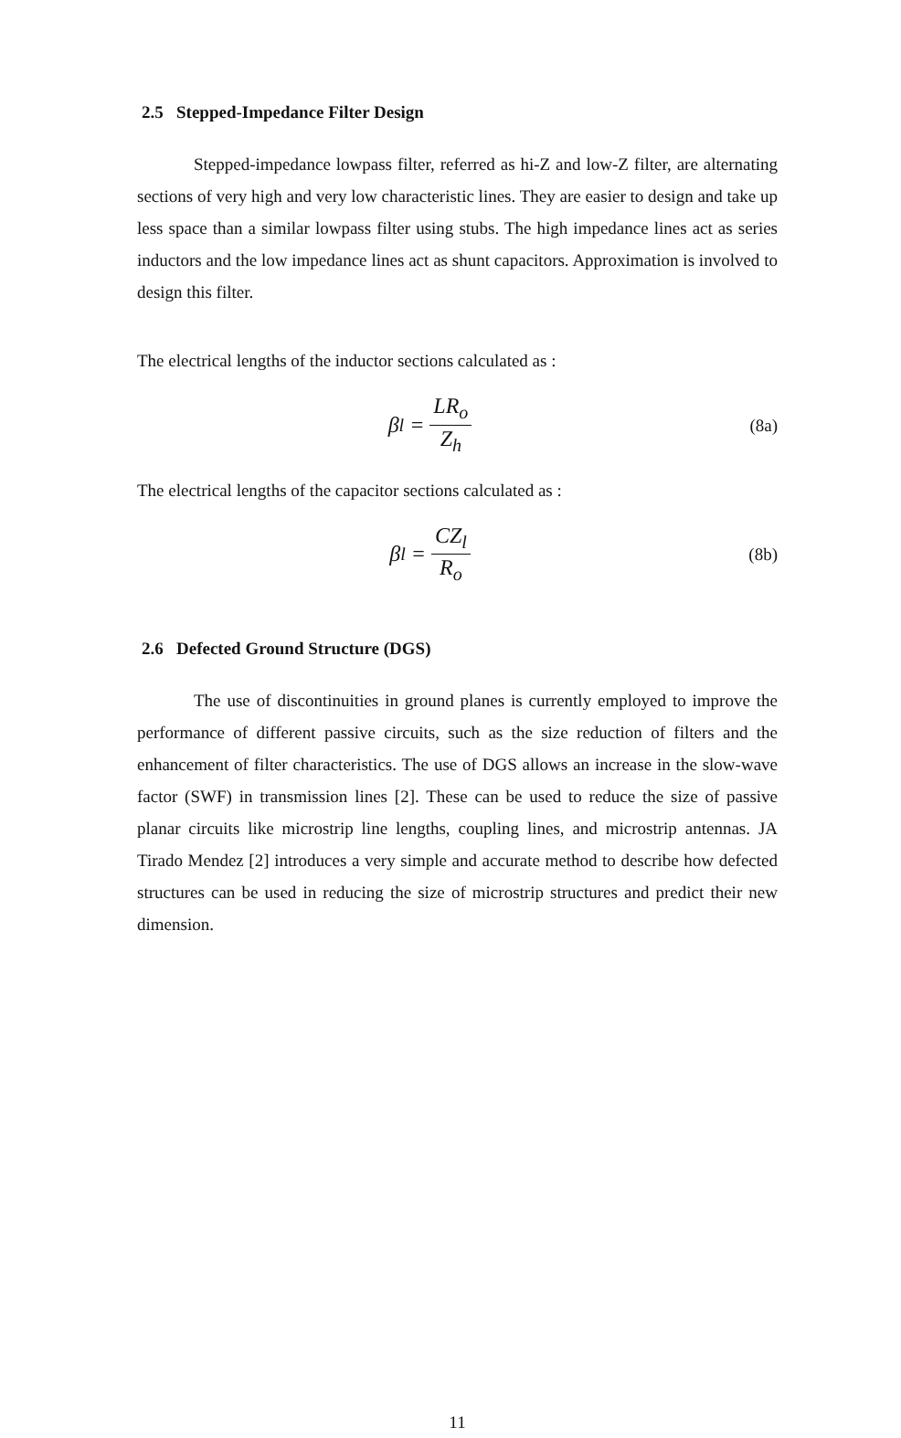2.5 Stepped-Impedance Filter Design
Stepped-impedance lowpass filter, referred as hi-Z and low-Z filter, are alternating sections of very high and very low characteristic lines. They are easier to design and take up less space than a similar lowpass filter using stubs. The high impedance lines act as series inductors and the low impedance lines act as shunt capacitors. Approximation is involved to design this filter.
The electrical lengths of the inductor sections calculated as :
β<sub>l</sub> = LR<sub>o</sub> Z<sub>h</sub>
(8a)
The electrical lengths of the capacitor sections calculated as :
β<sub>l</sub> = CZ<sub>l</sub> R<sub>o</sub>
(8b)
2.6 Defected Ground Structure (DGS)
The use of discontinuities in ground planes is currently employed to improve the performance of different passive circuits, such as the size reduction of filters and the enhancement of filter characteristics. The use of DGS allows an increase in the slow-wave factor (SWF) in transmission lines [2]. These can be used to reduce the size of passive planar circuits like microstrip line lengths, coupling lines, and microstrip antennas. JA Tirado Mendez [2] introduces a very simple and accurate method to describe how defected structures can be used in reducing the size of microstrip structures and predict their new dimension.
11